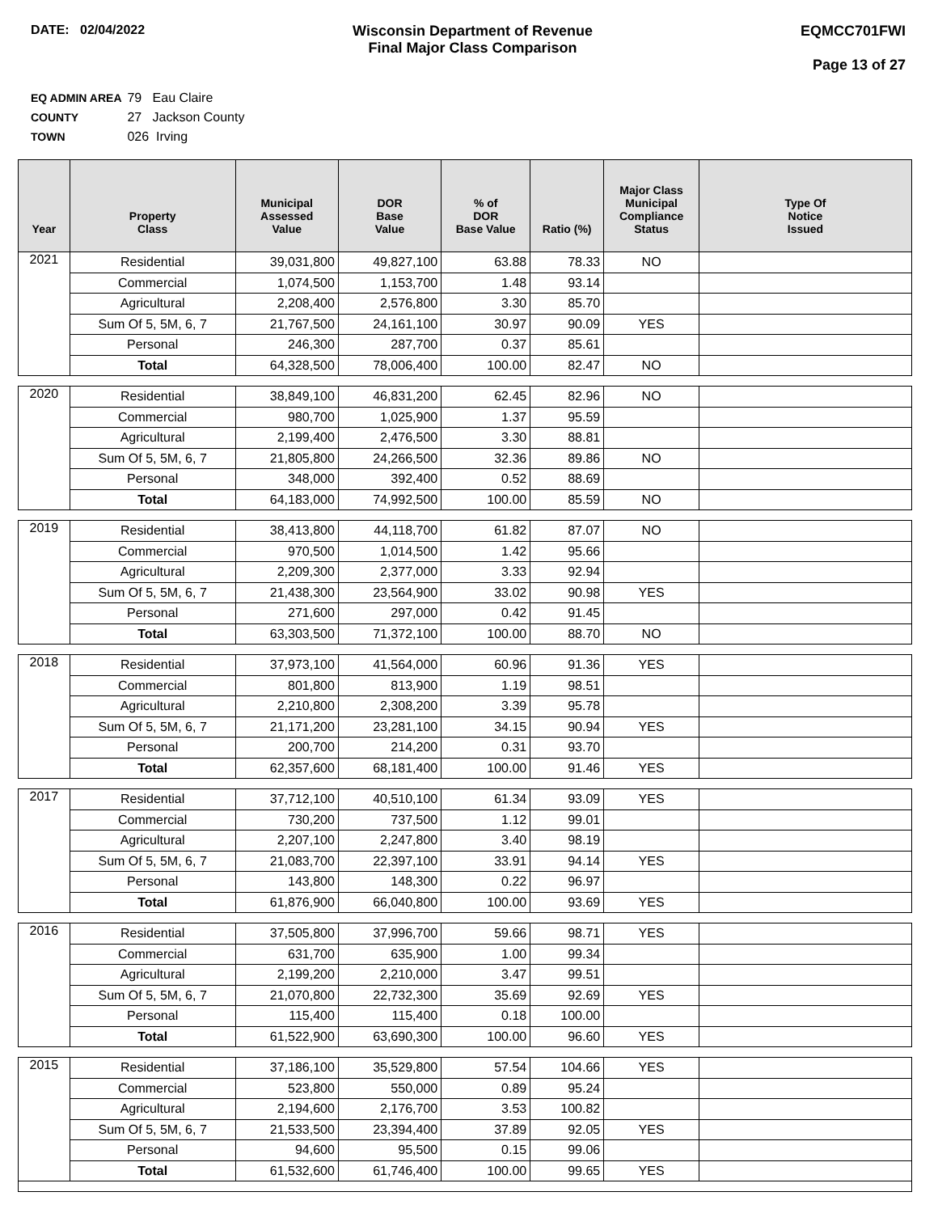DATE: 02/04/2022 Wisconsin Department of Revenue
Final Major Class Comparison
EQMCC701FWI
Page 13 of 27
EQ ADMIN AREA 79 Eau Claire
COUNTY 27 Jackson County
TOWN 026 Irving
| Year | Property Class | Municipal Assessed Value | DOR Base Value | % of DOR Base Value | Ratio (%) | Major Class Municipal Compliance Status | Type Of Notice Issued |
| --- | --- | --- | --- | --- | --- | --- | --- |
| 2021 | Residential | 39,031,800 | 49,827,100 | 63.88 | 78.33 | NO | |
| | Commercial | 1,074,500 | 1,153,700 | 1.48 | 93.14 | | |
| | Agricultural | 2,208,400 | 2,576,800 | 3.30 | 85.70 | | |
| | Sum Of 5, 5M, 6, 7 | 21,767,500 | 24,161,100 | 30.97 | 90.09 | YES | |
| | Personal | 246,300 | 287,700 | 0.37 | 85.61 | | |
| | Total | 64,328,500 | 78,006,400 | 100.00 | 82.47 | NO | |
| 2020 | Residential | 38,849,100 | 46,831,200 | 62.45 | 82.96 | NO | |
| | Commercial | 980,700 | 1,025,900 | 1.37 | 95.59 | | |
| | Agricultural | 2,199,400 | 2,476,500 | 3.30 | 88.81 | | |
| | Sum Of 5, 5M, 6, 7 | 21,805,800 | 24,266,500 | 32.36 | 89.86 | NO | |
| | Personal | 348,000 | 392,400 | 0.52 | 88.69 | | |
| | Total | 64,183,000 | 74,992,500 | 100.00 | 85.59 | NO | |
| 2019 | Residential | 38,413,800 | 44,118,700 | 61.82 | 87.07 | NO | |
| | Commercial | 970,500 | 1,014,500 | 1.42 | 95.66 | | |
| | Agricultural | 2,209,300 | 2,377,000 | 3.33 | 92.94 | | |
| | Sum Of 5, 5M, 6, 7 | 21,438,300 | 23,564,900 | 33.02 | 90.98 | YES | |
| | Personal | 271,600 | 297,000 | 0.42 | 91.45 | | |
| | Total | 63,303,500 | 71,372,100 | 100.00 | 88.70 | NO | |
| 2018 | Residential | 37,973,100 | 41,564,000 | 60.96 | 91.36 | YES | |
| | Commercial | 801,800 | 813,900 | 1.19 | 98.51 | | |
| | Agricultural | 2,210,800 | 2,308,200 | 3.39 | 95.78 | | |
| | Sum Of 5, 5M, 6, 7 | 21,171,200 | 23,281,100 | 34.15 | 90.94 | YES | |
| | Personal | 200,700 | 214,200 | 0.31 | 93.70 | | |
| | Total | 62,357,600 | 68,181,400 | 100.00 | 91.46 | YES | |
| 2017 | Residential | 37,712,100 | 40,510,100 | 61.34 | 93.09 | YES | |
| | Commercial | 730,200 | 737,500 | 1.12 | 99.01 | | |
| | Agricultural | 2,207,100 | 2,247,800 | 3.40 | 98.19 | | |
| | Sum Of 5, 5M, 6, 7 | 21,083,700 | 22,397,100 | 33.91 | 94.14 | YES | |
| | Personal | 143,800 | 148,300 | 0.22 | 96.97 | | |
| | Total | 61,876,900 | 66,040,800 | 100.00 | 93.69 | YES | |
| 2016 | Residential | 37,505,800 | 37,996,700 | 59.66 | 98.71 | YES | |
| | Commercial | 631,700 | 635,900 | 1.00 | 99.34 | | |
| | Agricultural | 2,199,200 | 2,210,000 | 3.47 | 99.51 | | |
| | Sum Of 5, 5M, 6, 7 | 21,070,800 | 22,732,300 | 35.69 | 92.69 | YES | |
| | Personal | 115,400 | 115,400 | 0.18 | 100.00 | | |
| | Total | 61,522,900 | 63,690,300 | 100.00 | 96.60 | YES | |
| 2015 | Residential | 37,186,100 | 35,529,800 | 57.54 | 104.66 | YES | |
| | Commercial | 523,800 | 550,000 | 0.89 | 95.24 | | |
| | Agricultural | 2,194,600 | 2,176,700 | 3.53 | 100.82 | | |
| | Sum Of 5, 5M, 6, 7 | 21,533,500 | 23,394,400 | 37.89 | 92.05 | YES | |
| | Personal | 94,600 | 95,500 | 0.15 | 99.06 | | |
| | Total | 61,532,600 | 61,746,400 | 100.00 | 99.65 | YES | |